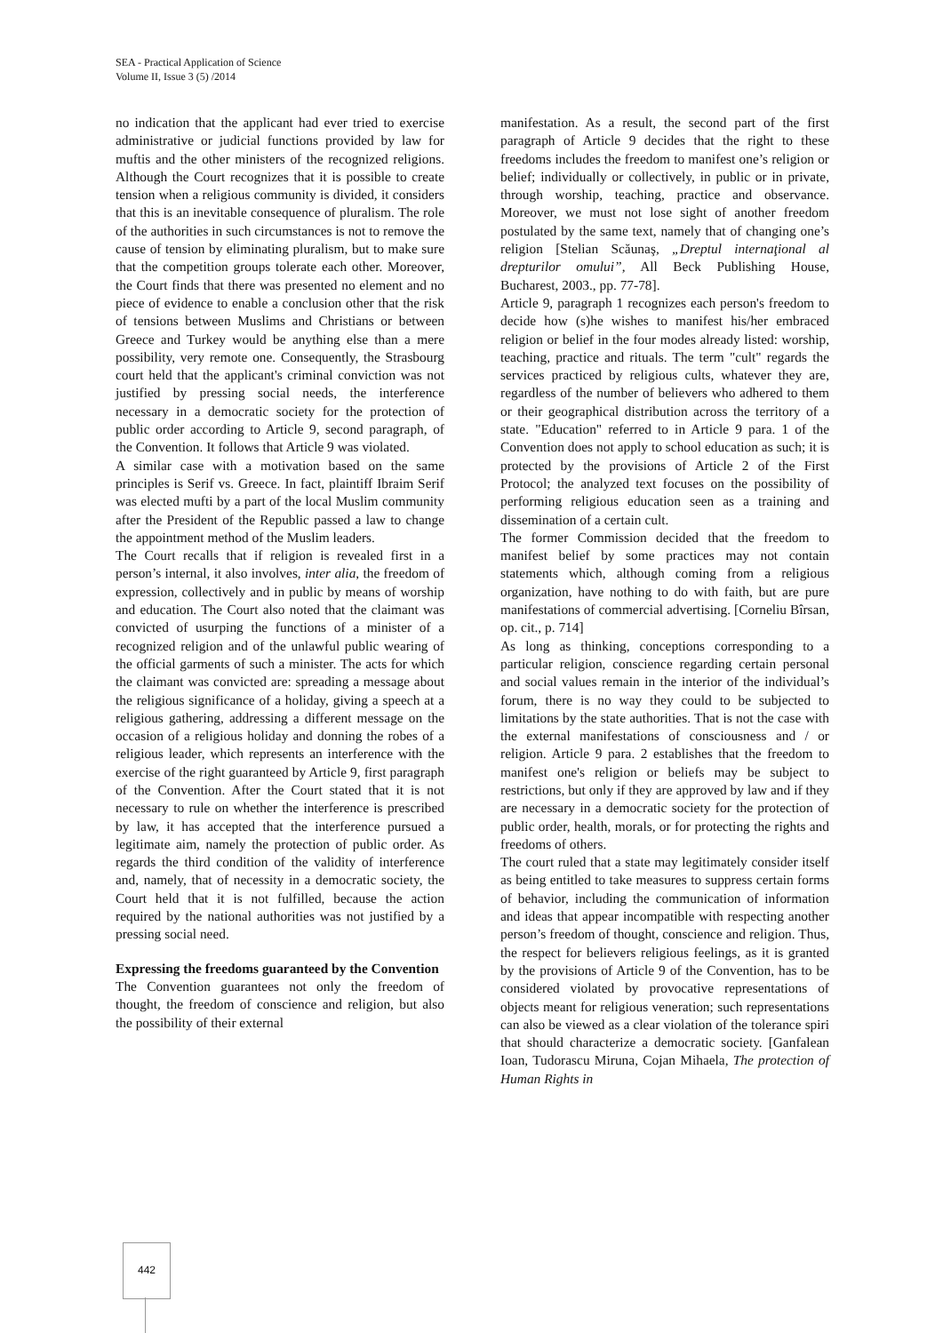SEA - Practical Application of Science
Volume II, Issue 3 (5) /2014
no indication that the applicant had ever tried to exercise administrative or judicial functions provided by law for muftis and the other ministers of the recognized religions. Although the Court recognizes that it is possible to create tension when a religious community is divided, it considers that this is an inevitable consequence of pluralism. The role of the authorities in such circumstances is not to remove the cause of tension by eliminating pluralism, but to make sure that the competition groups tolerate each other. Moreover, the Court finds that there was presented no element and no piece of evidence to enable a conclusion other that the risk of tensions between Muslims and Christians or between Greece and Turkey would be anything else than a mere possibility, very remote one. Consequently, the Strasbourg court held that the applicant's criminal conviction was not justified by pressing social needs, the interference necessary in a democratic society for the protection of public order according to Article 9, second paragraph, of the Convention. It follows that Article 9 was violated.
A similar case with a motivation based on the same principles is Serif vs. Greece. In fact, plaintiff Ibraim Serif was elected mufti by a part of the local Muslim community after the President of the Republic passed a law to change the appointment method of the Muslim leaders.
The Court recalls that if religion is revealed first in a person’s internal, it also involves, inter alia, the freedom of expression, collectively and in public by means of worship and education. The Court also noted that the claimant was convicted of usurping the functions of a minister of a recognized religion and of the unlawful public wearing of the official garments of such a minister. The acts for which the claimant was convicted are: spreading a message about the religious significance of a holiday, giving a speech at a religious gathering, addressing a different message on the occasion of a religious holiday and donning the robes of a religious leader, which represents an interference with the exercise of the right guaranteed by Article 9, first paragraph of the Convention. After the Court stated that it is not necessary to rule on whether the interference is prescribed by law, it has accepted that the interference pursued a legitimate aim, namely the protection of public order. As regards the third condition of the validity of interference and, namely, that of necessity in a democratic society, the Court held that it is not fulfilled, because the action required by the national authorities was not justified by a pressing social need.
Expressing the freedoms guaranteed by the Convention
The Convention guarantees not only the freedom of thought, the freedom of conscience and religion, but also the possibility of their external
manifestation. As a result, the second part of the first paragraph of Article 9 decides that the right to these freedoms includes the freedom to manifest one’s religion or belief; individually or collectively, in public or in private, through worship, teaching, practice and observance. Moreover, we must not lose sight of another freedom postulated by the same text, namely that of changing one’s religion [Stelian Scăunaş, „Dreptul internaţional al drepturilor omului”, All Beck Publishing House, Bucharest, 2003., pp. 77-78].
Article 9, paragraph 1 recognizes each person's freedom to decide how (s)he wishes to manifest his/her embraced religion or belief in the four modes already listed: worship, teaching, practice and rituals. The term "cult" regards the services practiced by religious cults, whatever they are, regardless of the number of believers who adhered to them or their geographical distribution across the territory of a state. "Education" referred to in Article 9 para. 1 of the Convention does not apply to school education as such; it is protected by the provisions of Article 2 of the First Protocol; the analyzed text focuses on the possibility of performing religious education seen as a training and dissemination of a certain cult.
The former Commission decided that the freedom to manifest belief by some practices may not contain statements which, although coming from a religious organization, have nothing to do with faith, but are pure manifestations of commercial advertising. [Corneliu Bîrsan, op. cit., p. 714]
As long as thinking, conceptions corresponding to a particular religion, conscience regarding certain personal and social values remain in the interior of the individual’s forum, there is no way they could to be subjected to limitations by the state authorities. That is not the case with the external manifestations of consciousness and / or religion. Article 9 para. 2 establishes that the freedom to manifest one's religion or beliefs may be subject to restrictions, but only if they are approved by law and if they are necessary in a democratic society for the protection of public order, health, morals, or for protecting the rights and freedoms of others.
The court ruled that a state may legitimately consider itself as being entitled to take measures to suppress certain forms of behavior, including the communication of information and ideas that appear incompatible with respecting another person’s freedom of thought, conscience and religion. Thus, the respect for believers religious feelings, as it is granted by the provisions of Article 9 of the Convention, has to be considered violated by provocative representations of objects meant for religious veneration; such representations can also be viewed as a clear violation of the tolerance spiri that should characterize a democratic society. [Ganfalean Ioan, Tudorascu Miruna, Cojan Mihaela, The protection of Human Rights in
442